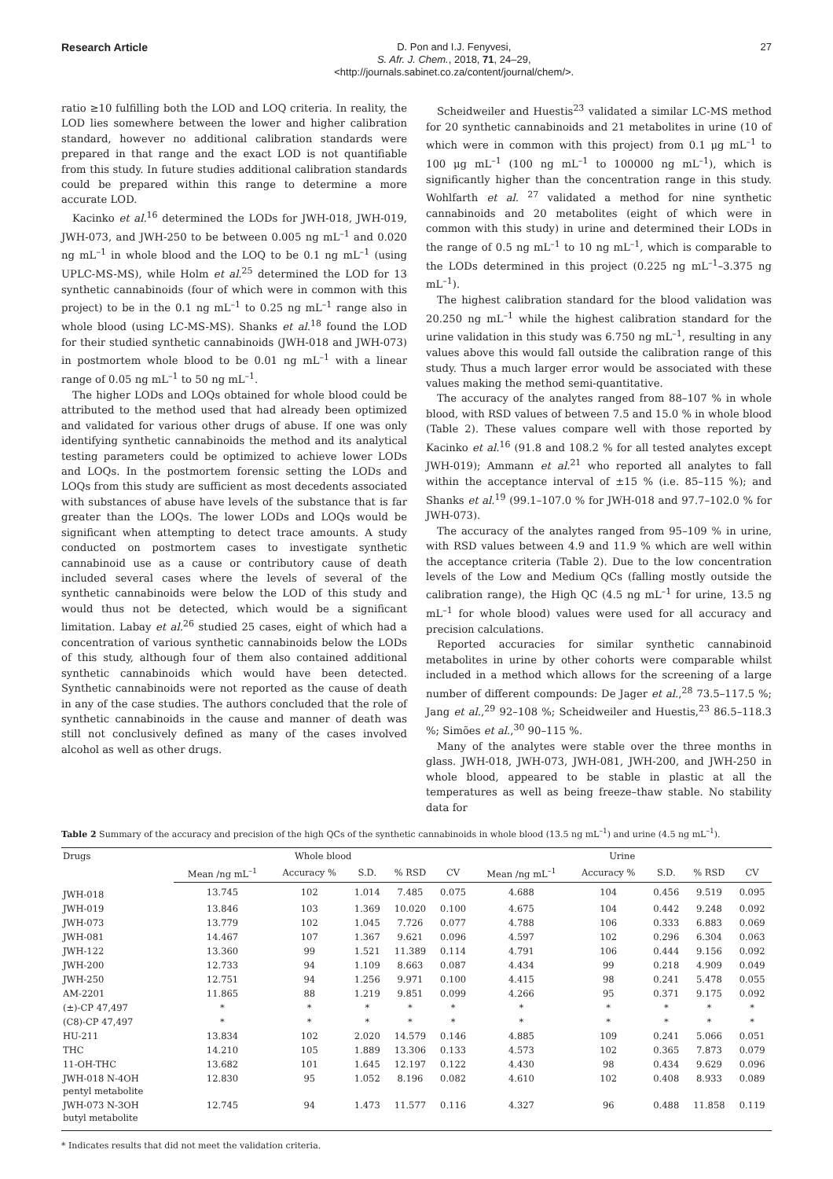Research Article
D. Pon and I.J. Fenyvesi,
S. Afr. J. Chem., 2018, 71, 24–29,
<http://journals.sabinet.co.za/content/journal/chem/>.
27
ratio ≥10 fulfilling both the LOD and LOQ criteria. In reality, the LOD lies somewhere between the lower and higher calibration standard, however no additional calibration standards were prepared in that range and the exact LOD is not quantifiable from this study. In future studies additional calibration standards could be prepared within this range to determine a more accurate LOD.
Kacinko et al.<sup>16</sup> determined the LODs for JWH-018, JWH-019, JWH-073, and JWH-250 to be between 0.005 ng mL<sup>–1</sup> and 0.020 ng mL<sup>–1</sup> in whole blood and the LOQ to be 0.1 ng mL<sup>–1</sup> (using UPLC-MS-MS), while Holm et al.<sup>25</sup> determined the LOD for 13 synthetic cannabinoids (four of which were in common with this project) to be in the 0.1 ng mL<sup>–1</sup> to 0.25 ng mL<sup>–1</sup> range also in whole blood (using LC-MS-MS). Shanks et al.<sup>18</sup> found the LOD for their studied synthetic cannabinoids (JWH-018 and JWH-073) in postmortem whole blood to be 0.01 ng mL<sup>–1</sup> with a linear range of 0.05 ng mL<sup>–1</sup> to 50 ng mL<sup>–1</sup>.
The higher LODs and LOQs obtained for whole blood could be attributed to the method used that had already been optimized and validated for various other drugs of abuse. If one was only identifying synthetic cannabinoids the method and its analytical testing parameters could be optimized to achieve lower LODs and LOQs. In the postmortem forensic setting the LODs and LOQs from this study are sufficient as most decedents associated with substances of abuse have levels of the substance that is far greater than the LOQs. The lower LODs and LOQs would be significant when attempting to detect trace amounts. A study conducted on postmortem cases to investigate synthetic cannabinoid use as a cause or contributory cause of death included several cases where the levels of several of the synthetic cannabinoids were below the LOD of this study and would thus not be detected, which would be a significant limitation. Labay et al.<sup>26</sup> studied 25 cases, eight of which had a concentration of various synthetic cannabinoids below the LODs of this study, although four of them also contained additional synthetic cannabinoids which would have been detected. Synthetic cannabinoids were not reported as the cause of death in any of the case studies. The authors concluded that the role of synthetic cannabinoids in the cause and manner of death was still not conclusively defined as many of the cases involved alcohol as well as other drugs.
Scheidweiler and Huestis<sup>23</sup> validated a similar LC-MS method for 20 synthetic cannabinoids and 21 metabolites in urine (10 of which were in common with this project) from 0.1 μg mL<sup>–1</sup> to 100 μg mL<sup>–1</sup> (100 ng mL<sup>–1</sup> to 100000 ng mL<sup>–1</sup>), which is significantly higher than the concentration range in this study. Wohlfarth et al. <sup>27</sup> validated a method for nine synthetic cannabinoids and 20 metabolites (eight of which were in common with this study) in urine and determined their LODs in the range of 0.5 ng mL<sup>–1</sup> to 10 ng mL<sup>–1</sup>, which is comparable to the LODs determined in this project (0.225 ng mL<sup>–1</sup>–3.375 ng mL<sup>–1</sup>).
The highest calibration standard for the blood validation was 20.250 ng mL<sup>–1</sup> while the highest calibration standard for the urine validation in this study was 6.750 ng mL<sup>–1</sup>, resulting in any values above this would fall outside the calibration range of this study. Thus a much larger error would be associated with these values making the method semi-quantitative.
The accuracy of the analytes ranged from 88–107 % in whole blood, with RSD values of between 7.5 and 15.0 % in whole blood (Table 2). These values compare well with those reported by Kacinko et al.<sup>16</sup> (91.8 and 108.2 % for all tested analytes except JWH-019); Ammann et al.<sup>21</sup> who reported all analytes to fall within the acceptance interval of ±15 % (i.e. 85–115 %); and Shanks et al.<sup>19</sup> (99.1–107.0 % for JWH-018 and 97.7–102.0 % for JWH-073).
The accuracy of the analytes ranged from 95–109 % in urine, with RSD values between 4.9 and 11.9 % which are well within the acceptance criteria (Table 2). Due to the low concentration levels of the Low and Medium QCs (falling mostly outside the calibration range), the High QC (4.5 ng mL<sup>–1</sup> for urine, 13.5 ng mL<sup>–1</sup> for whole blood) values were used for all accuracy and precision calculations.
Reported accuracies for similar synthetic cannabinoid metabolites in urine by other cohorts were comparable whilst included in a method which allows for the screening of a large number of different compounds: De Jager et al.,<sup>28</sup> 73.5–117.5 %; Jang et al.,<sup>29</sup> 92–108 %; Scheidweiler and Huestis,<sup>23</sup> 86.5–118.3 %; Simões et al.,<sup>30</sup> 90–115 %.
Many of the analytes were stable over the three months in glass. JWH-018, JWH-073, JWH-081, JWH-200, and JWH-250 in whole blood, appeared to be stable in plastic at all the temperatures as well as being freeze–thaw stable. No stability data for
Table 2 Summary of the accuracy and precision of the high QCs of the synthetic cannabinoids in whole blood (13.5 ng mL<sup>–1</sup>) and urine (4.5 ng mL<sup>–1</sup>).
| Drugs | Whole blood | | | | | Urine | | | | |
| --- | --- | --- | --- | --- | --- | --- | --- | --- | --- | --- |
| | Mean /ng mL<sup>–1</sup> | Accuracy % | S.D. | % RSD | CV | Mean /ng mL<sup>–1</sup> | Accuracy % | S.D. | % RSD | CV |
| JWH-018 | 13.745 | 102 | 1.014 | 7.485 | 0.075 | 4.688 | 104 | 0.456 | 9.519 | 0.095 |
| JWH-019 | 13.846 | 103 | 1.369 | 10.020 | 0.100 | 4.675 | 104 | 0.442 | 9.248 | 0.092 |
| JWH-073 | 13.779 | 102 | 1.045 | 7.726 | 0.077 | 4.788 | 106 | 0.333 | 6.883 | 0.069 |
| JWH-081 | 14.467 | 107 | 1.367 | 9.621 | 0.096 | 4.597 | 102 | 0.296 | 6.304 | 0.063 |
| JWH-122 | 13.360 | 99 | 1.521 | 11.389 | 0.114 | 4.791 | 106 | 0.444 | 9.156 | 0.092 |
| JWH-200 | 12.733 | 94 | 1.109 | 8.663 | 0.087 | 4.434 | 99 | 0.218 | 4.909 | 0.049 |
| JWH-250 | 12.751 | 94 | 1.256 | 9.971 | 0.100 | 4.415 | 98 | 0.241 | 5.478 | 0.055 |
| AM-2201 | 11.865 | 88 | 1.219 | 9.851 | 0.099 | 4.266 | 95 | 0.371 | 9.175 | 0.092 |
| (±)-CP 47,497 | * | * | * | * | * | * | * | * | * | * |
| (C8)-CP 47,497 | * | * | * | * | * | * | * | * | * | * |
| HU-211 | 13.834 | 102 | 2.020 | 14.579 | 0.146 | 4.885 | 109 | 0.241 | 5.066 | 0.051 |
| THC | 14.210 | 105 | 1.889 | 13.306 | 0.133 | 4.573 | 102 | 0.365 | 7.873 | 0.079 |
| 11-OH-THC | 13.682 | 101 | 1.645 | 12.197 | 0.122 | 4.430 | 98 | 0.434 | 9.629 | 0.096 |
| JWH-018 N-4OH pentyl metabolite | 12.830 | 95 | 1.052 | 8.196 | 0.082 | 4.610 | 102 | 0.408 | 8.933 | 0.089 |
| JWH-073 N-3OH butyl metabolite | 12.745 | 94 | 1.473 | 11.577 | 0.116 | 4.327 | 96 | 0.488 | 11.858 | 0.119 |
* Indicates results that did not meet the validation criteria.